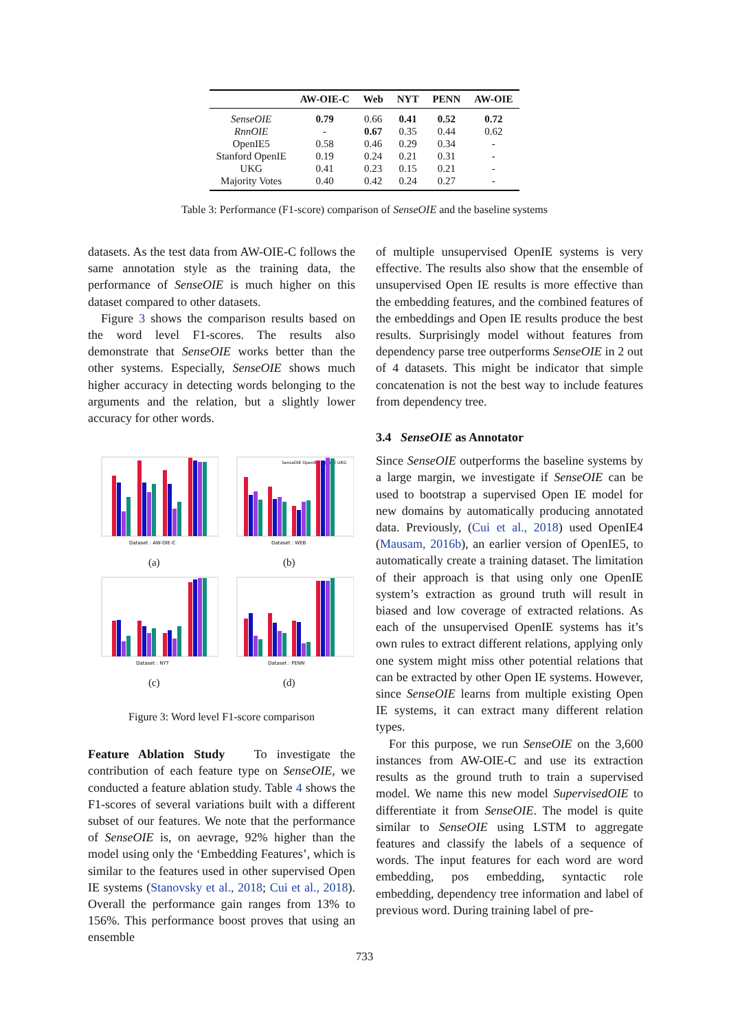| | AW-OIE-C | Web | NYT | PENN | AW-OIE |
| --- | --- | --- | --- | --- | --- |
| SenseOIE | 0.79 | 0.66 | 0.41 | 0.52 | 0.72 |
| RnnOIE | - | 0.67 | 0.35 | 0.44 | 0.62 |
| OpenIE5 | 0.58 | 0.46 | 0.29 | 0.34 | - |
| Stanford OpenIE | 0.19 | 0.24 | 0.21 | 0.31 | - |
| UKG | 0.41 | 0.23 | 0.15 | 0.21 | - |
| Majority Votes | 0.40 | 0.42 | 0.24 | 0.27 | - |
Table 3: Performance (F1-score) comparison of SenseOIE and the baseline systems
datasets. As the test data from AW-OIE-C follows the same annotation style as the training data, the performance of SenseOIE is much higher on this dataset compared to other datasets.
Figure 3 shows the comparison results based on the word level F1-scores. The results also demonstrate that SenseOIE works better than the other systems. Especially, SenseOIE shows much higher accuracy in detecting words belonging to the arguments and the relation, but a slightly lower accuracy for other words.
Dataset : AW-OIE-C
(a)
SenseOIE OpenIE5 OpenIE UKG
Dataset : WEB
(b)
Dataset : NYT
(c)
Dataset : PENN
(d)
Figure 3: Word level F1-score comparison
Feature Ablation Study To investigate the contribution of each feature type on SenseOIE, we conducted a feature ablation study. Table 4 shows the F1-scores of several variations built with a different subset of our features. We note that the performance of SenseOIE is, on aevrage, 92% higher than the model using only the ‘Embedding Features’, which is similar to the features used in other supervised Open IE systems (Stanovsky et al., 2018; Cui et al., 2018). Overall the performance gain ranges from 13% to 156%. This performance boost proves that using an ensemble
of multiple unsupervised OpenIE systems is very effective. The results also show that the ensemble of unsupervised Open IE results is more effective than the embedding features, and the combined features of the embeddings and Open IE results produce the best results. Surprisingly model without features from dependency parse tree outperforms SenseOIE in 2 out of 4 datasets. This might be indicator that simple concatenation is not the best way to include features from dependency tree.
3.4 SenseOIE as Annotator
Since SenseOIE outperforms the baseline systems by a large margin, we investigate if SenseOIE can be used to bootstrap a supervised Open IE model for new domains by automatically producing annotated data. Previously, (Cui et al., 2018) used OpenIE4 (Mausam, 2016b), an earlier version of OpenIE5, to automatically create a training dataset. The limitation of their approach is that using only one OpenIE system’s extraction as ground truth will result in biased and low coverage of extracted relations. As each of the unsupervised OpenIE systems has it’s own rules to extract different relations, applying only one system might miss other potential relations that can be extracted by other Open IE systems. However, since SenseOIE learns from multiple existing Open IE systems, it can extract many different relation types.
For this purpose, we run SenseOIE on the 3,600 instances from AW-OIE-C and use its extraction results as the ground truth to train a supervised model. We name this new model SupervisedOIE to differentiate it from SenseOIE. The model is quite similar to SenseOIE using LSTM to aggregate features and classify the labels of a sequence of words. The input features for each word are word embedding, pos embedding, syntactic role embedding, dependency tree information and label of previous word. During training label of pre-
733